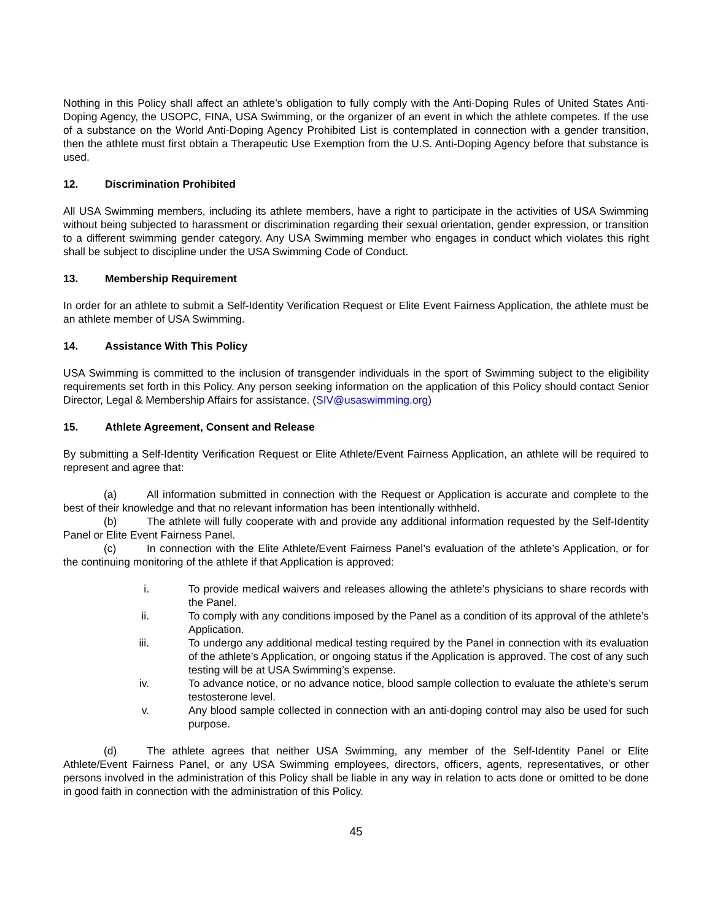Nothing in this Policy shall affect an athlete’s obligation to fully comply with the Anti-Doping Rules of United States Anti-Doping Agency, the USOPC, FINA, USA Swimming, or the organizer of an event in which the athlete competes. If the use of a substance on the World Anti-Doping Agency Prohibited List is contemplated in connection with a gender transition, then the athlete must first obtain a Therapeutic Use Exemption from the U.S. Anti-Doping Agency before that substance is used.
12. Discrimination Prohibited
All USA Swimming members, including its athlete members, have a right to participate in the activities of USA Swimming without being subjected to harassment or discrimination regarding their sexual orientation, gender expression, or transition to a different swimming gender category. Any USA Swimming member who engages in conduct which violates this right shall be subject to discipline under the USA Swimming Code of Conduct.
13. Membership Requirement
In order for an athlete to submit a Self-Identity Verification Request or Elite Event Fairness Application, the athlete must be an athlete member of USA Swimming.
14. Assistance With This Policy
USA Swimming is committed to the inclusion of transgender individuals in the sport of Swimming subject to the eligibility requirements set forth in this Policy. Any person seeking information on the application of this Policy should contact Senior Director, Legal & Membership Affairs for assistance. (SIV@usaswimming.org)
15. Athlete Agreement, Consent and Release
By submitting a Self-Identity Verification Request or Elite Athlete/Event Fairness Application, an athlete will be required to represent and agree that:
(a) All information submitted in connection with the Request or Application is accurate and complete to the best of their knowledge and that no relevant information has been intentionally withheld.
(b) The athlete will fully cooperate with and provide any additional information requested by the Self-Identity Panel or Elite Event Fairness Panel.
(c) In connection with the Elite Athlete/Event Fairness Panel’s evaluation of the athlete’s Application, or for the continuing monitoring of the athlete if that Application is approved:
i. To provide medical waivers and releases allowing the athlete’s physicians to share records with the Panel.
ii. To comply with any conditions imposed by the Panel as a condition of its approval of the athlete’s Application.
iii. To undergo any additional medical testing required by the Panel in connection with its evaluation of the athlete’s Application, or ongoing status if the Application is approved. The cost of any such testing will be at USA Swimming’s expense.
iv. To advance notice, or no advance notice, blood sample collection to evaluate the athlete’s serum testosterone level.
v. Any blood sample collected in connection with an anti-doping control may also be used for such purpose.
(d) The athlete agrees that neither USA Swimming, any member of the Self-Identity Panel or Elite Athlete/Event Fairness Panel, or any USA Swimming employees, directors, officers, agents, representatives, or other persons involved in the administration of this Policy shall be liable in any way in relation to acts done or omitted to be done in good faith in connection with the administration of this Policy.
45